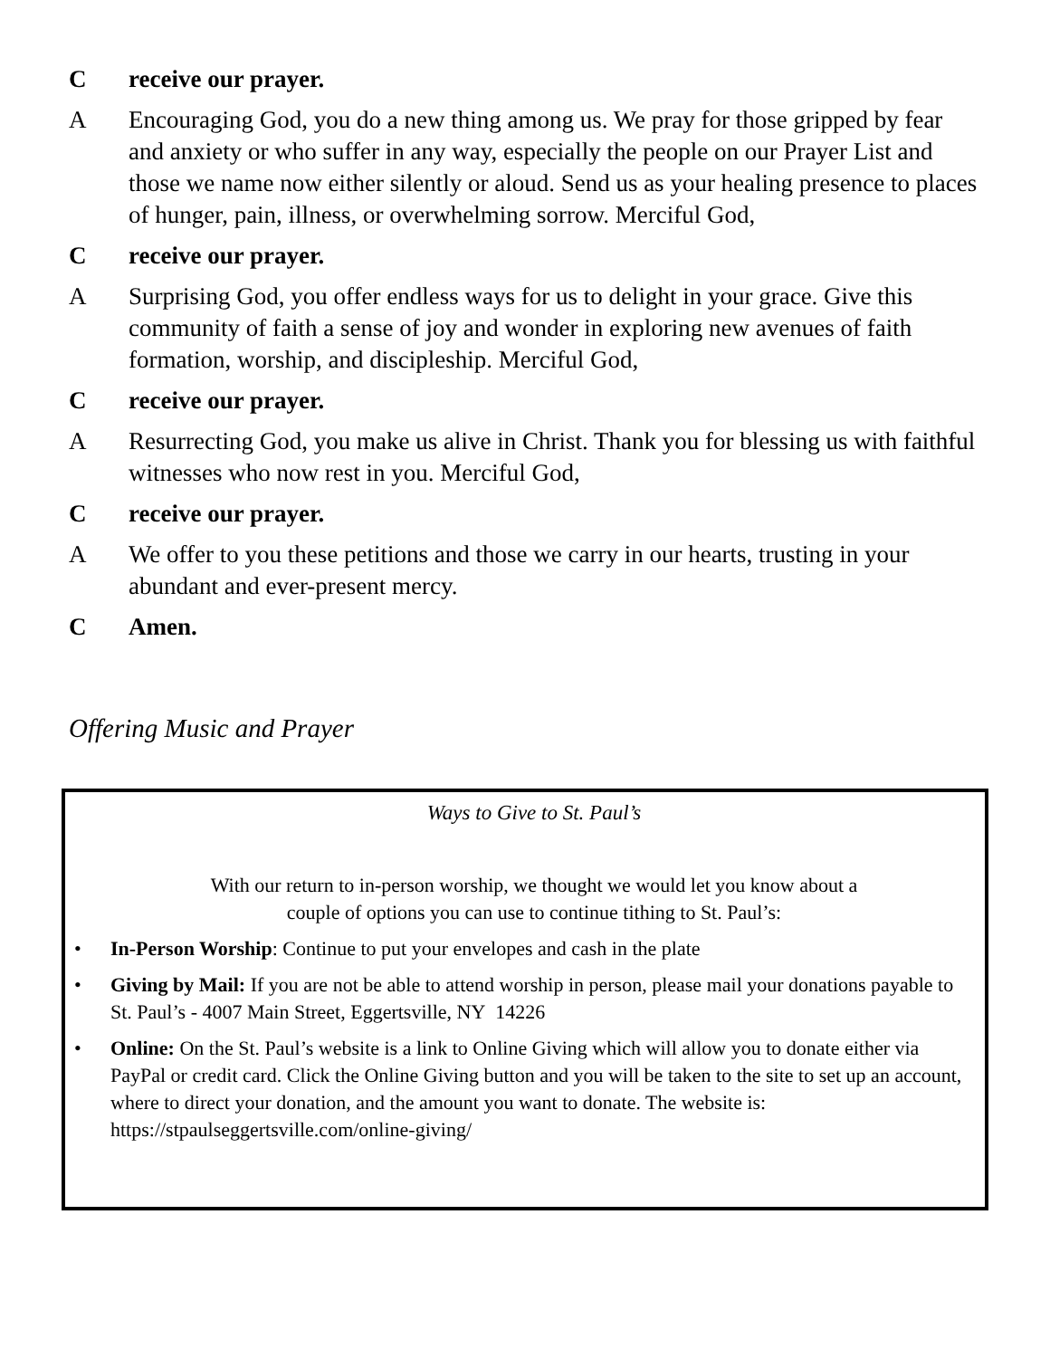Creceive our prayer.
A Encouraging God, you do a new thing among us. We pray for those gripped by fear and anxiety or who suffer in any way, especially the people on our Prayer List and those we name now either silently or aloud. Send us as your healing presence to places of hunger, pain, illness, or overwhelming sorrow. Merciful God,
Creceive our prayer.
A Surprising God, you offer endless ways for us to delight in your grace. Give this community of faith a sense of joy and wonder in exploring new avenues of faith formation, worship, and discipleship. Merciful God,
Creceive our prayer.
A Resurrecting God, you make us alive in Christ. Thank you for blessing us with faithful witnesses who now rest in you. Merciful God,
Creceive our prayer.
A We offer to you these petitions and those we carry in our hearts, trusting in your abundant and ever-present mercy.
C Amen.
Offering Music and Prayer
Ways to Give to St. Paul’s
With our return to in-person worship, we thought we would let you know about a
couple of options you can use to continue tithing to St. Paul’s:
• In-Person Worship: Continue to put your envelopes and cash in the plate
• Giving by Mail: If you are not be able to attend worship in person, please mail your donations payable to St. Paul’s - 4007 Main Street, Eggertsville, NY 14226
• Online: On the St. Paul’s website is a link to Online Giving which will allow you to donate either via PayPal or credit card. Click the Online Giving button and you will be taken to the site to set up an account, where to direct your donation, and the amount you want to donate. The website is: https://stpaulseggertsville.com/online-giving/